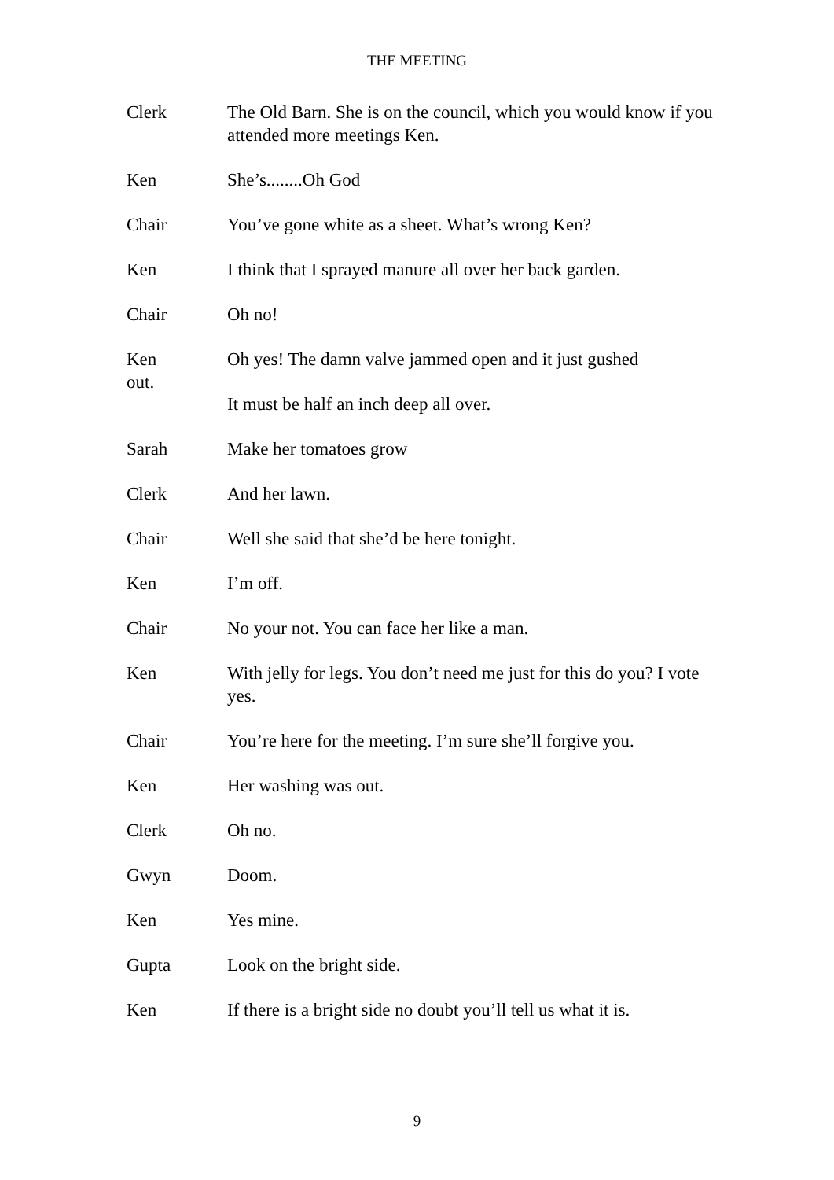THE MEETING
Clerk The Old Barn. She is on the council, which you would know if you attended more meetings Ken.
Ken She’s........Oh God
Chair You’ve gone white as a sheet. What’s wrong Ken?
Ken I think that I sprayed manure all over her back garden.
Chair Oh no!
Ken
out.
Oh yes! The damn valve jammed open and it just gushed
It must be half an inch deep all over.
Sarah Make her tomatoes grow
Clerk And her lawn.
Chair Well she said that she’d be here tonight.
Ken I’m off.
Chair No your not. You can face her like a man.
Ken With jelly for legs. You don’t need me just for this do you? I vote yes.
Chair You’re here for the meeting. I’m sure she’ll forgive you.
Ken Her washing was out.
Clerk Oh no.
Gwyn Doom.
Ken Yes mine.
Gupta Look on the bright side.
Ken If there is a bright side no doubt you’ll tell us what it is.
9